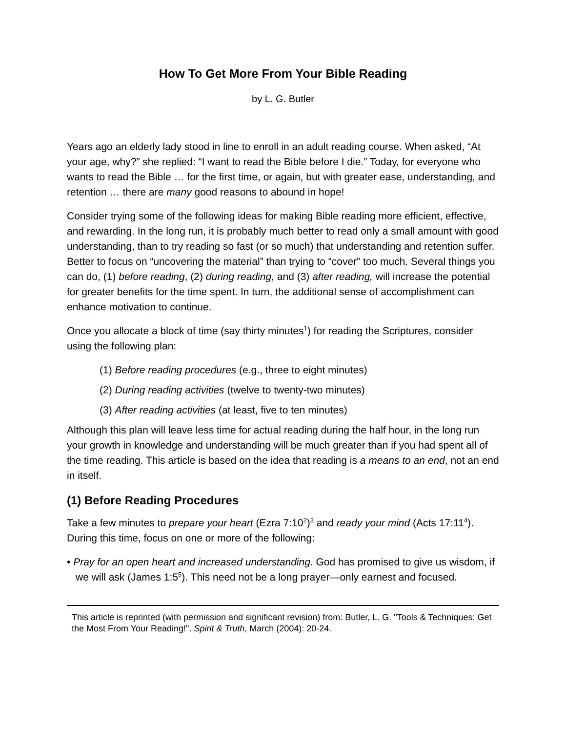How To Get More From Your Bible Reading
by L. G. Butler
Years ago an elderly lady stood in line to enroll in an adult reading course. When asked, “At your age, why?” she replied: “I want to read the Bible before I die.” Today, for everyone who wants to read the Bible … for the first time, or again, but with greater ease, understanding, and retention … there are many good reasons to abound in hope!
Consider trying some of the following ideas for making Bible reading more efficient, effective, and rewarding. In the long run, it is probably much better to read only a small amount with good understanding, than to try reading so fast (or so much) that understanding and retention suffer. Better to focus on “uncovering the material” than trying to “cover” too much. Several things you can do, (1) before reading, (2) during reading, and (3) after reading, will increase the potential for greater benefits for the time spent. In turn, the additional sense of accomplishment can enhance motivation to continue.
Once you allocate a block of time (say thirty minutes<sup>1</sup>) for reading the Scriptures, consider using the following plan:
(1) Before reading procedures (e.g., three to eight minutes)
(2) During reading activities (twelve to twenty-two minutes)
(3) After reading activities (at least, five to ten minutes)
Although this plan will leave less time for actual reading during the half hour, in the long run your growth in knowledge and understanding will be much greater than if you had spent all of the time reading. This article is based on the idea that reading is a means to an end, not an end in itself.
(1) Before Reading Procedures
Take a few minutes to prepare your heart (Ezra 7:10<sup>2</sup>)<sup>3</sup> and ready your mind (Acts 17:11<sup>4</sup>). During this time, focus on one or more of the following:
• Pray for an open heart and increased understanding. God has promised to give us wisdom, if we will ask (James 1:5<sup>5</sup>). This need not be a long prayer—only earnest and focused.
This article is reprinted (with permission and significant revision) from: Butler, L. G. "Tools & Techniques: Get the Most From Your Reading!". Spirit & Truth, March (2004): 20-24.